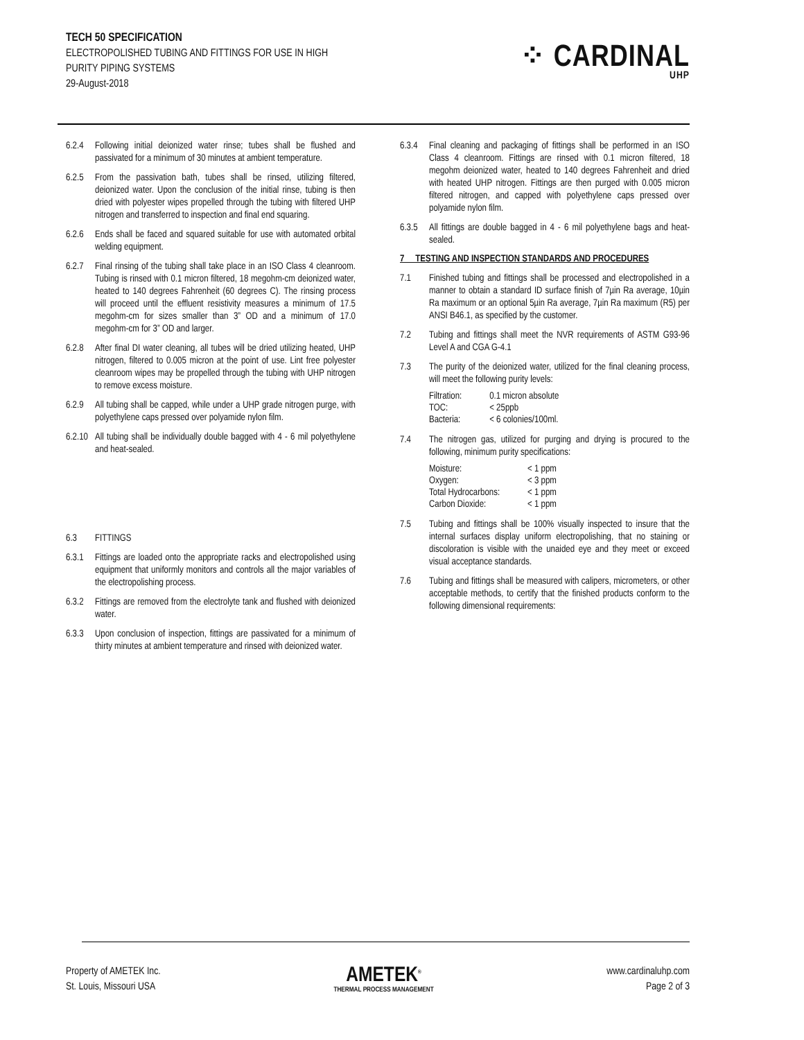TECH 50 SPECIFICATION
ELECTROPOLISHED TUBING AND FITTINGS FOR USE IN HIGH
PURITY PIPING SYSTEMS
29-August-2018
⁘ CARDINAL
UHP
6.2.4 Following initial deionized water rinse; tubes shall be flushed and passivated for a minimum of 30 minutes at ambient temperature.
6.2.5 From the passivation bath, tubes shall be rinsed, utilizing filtered, deionized water. Upon the conclusion of the initial rinse, tubing is then dried with polyester wipes propelled through the tubing with filtered UHP nitrogen and transferred to inspection and final end squaring.
6.2.6 Ends shall be faced and squared suitable for use with automated orbital welding equipment.
6.2.7 Final rinsing of the tubing shall take place in an ISO Class 4 cleanroom. Tubing is rinsed with 0.1 micron filtered, 18 megohm-cm deionized water, heated to 140 degrees Fahrenheit (60 degrees C). The rinsing process will proceed until the effluent resistivity measures a minimum of 17.5 megohm-cm for sizes smaller than 3” OD and a minimum of 17.0 megohm-cm for 3” OD and larger.
6.2.8 After final DI water cleaning, all tubes will be dried utilizing heated, UHP nitrogen, filtered to 0.005 micron at the point of use. Lint free polyester cleanroom wipes may be propelled through the tubing with UHP nitrogen to remove excess moisture.
6.2.9 All tubing shall be capped, while under a UHP grade nitrogen purge, with polyethylene caps pressed over polyamide nylon film.
6.2.10
All tubing shall be individually double bagged with 4 - 6 mil polyethylene and heat-sealed.
6.3 FITTINGS
6.3.1 Fittings are loaded onto the appropriate racks and electropolished using equipment that uniformly monitors and controls all the major variables of the electropolishing process.
6.3.2 Fittings are removed from the electrolyte tank and flushed with deionized water.
6.3.3 Upon conclusion of inspection, fittings are passivated for a minimum of thirty minutes at ambient temperature and rinsed with deionized water.
6.3.4 Final cleaning and packaging of fittings shall be performed in an ISO Class 4 cleanroom. Fittings are rinsed with 0.1 micron filtered, 18 megohm deionized water, heated to 140 degrees Fahrenheit and dried with heated UHP nitrogen. Fittings are then purged with 0.005 micron filtered nitrogen, and capped with polyethylene caps pressed over polyamide nylon film.
6.3.5 All fittings are double bagged in 4 - 6 mil polyethylene bags and heat-sealed.
7 TESTING AND INSPECTION STANDARDS AND PROCEDURES
7.1 Finished tubing and fittings shall be processed and electropolished in a manner to obtain a standard ID surface finish of 7µin Ra average, 10µin Ra maximum or an optional 5µin Ra average, 7µin Ra maximum (R5) per ANSI B46.1, as specified by the customer.
7.2 Tubing and fittings shall meet the NVR requirements of ASTM G93-96 Level A and CGA G-4.1
7.3 The purity of the deionized water, utilized for the final cleaning process, will meet the following purity levels:
| Filtration: | 0.1 micron absolute |
| TOC: | < 25ppb |
| Bacteria: | < 6 colonies/100ml. |
7.4 The nitrogen gas, utilized for purging and drying is procured to the following, minimum purity specifications:
| Moisture: | < 1 ppm |
| Oxygen: | < 3 ppm |
| Total Hydrocarbons: | < 1 ppm |
| Carbon Dioxide: | < 1 ppm |
7.5 Tubing and fittings shall be 100% visually inspected to insure that the internal surfaces display uniform electropolishing, that no staining or discoloration is visible with the unaided eye and they meet or exceed visual acceptance standards.
7.6 Tubing and fittings shall be measured with calipers, micrometers, or other acceptable methods, to certify that the finished products conform to the following dimensional requirements:
Property of AMETEK Inc.
St. Louis, Missouri USA
AMETEK<sup>®</sup>
THERMAL PROCESS MANAGEMENT
www.cardinaluhp.com
Page 2 of 3